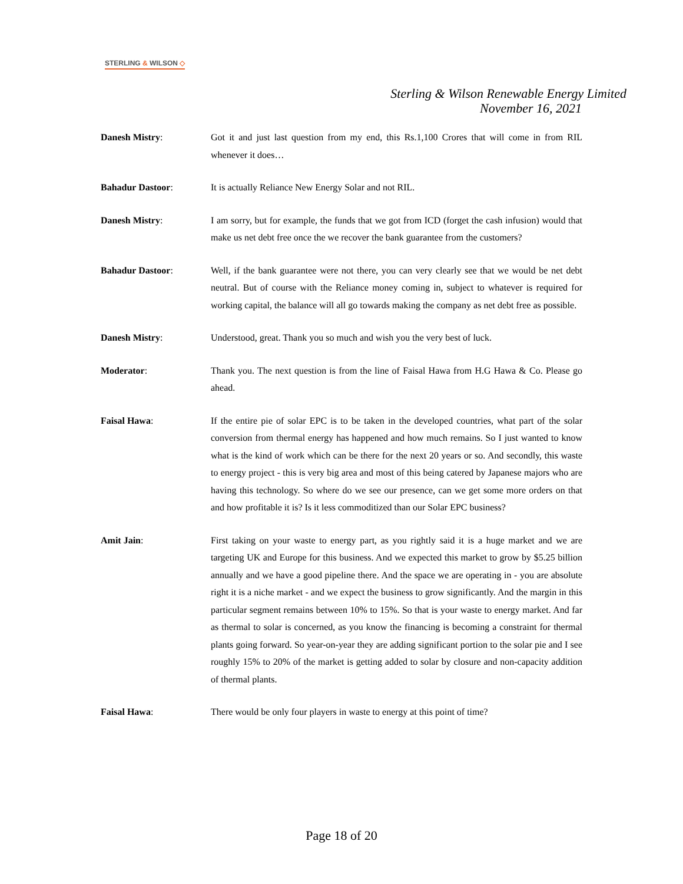STERLING & WILSON ◇
Sterling & Wilson Renewable Energy Limited
November 16, 2021
Danesh Mistry: Got it and just last question from my end, this Rs.1,100 Crores that will come in from RIL whenever it does…
Bahadur Dastoor: It is actually Reliance New Energy Solar and not RIL.
Danesh Mistry: I am sorry, but for example, the funds that we got from ICD (forget the cash infusion) would that make us net debt free once the we recover the bank guarantee from the customers?
Bahadur Dastoor: Well, if the bank guarantee were not there, you can very clearly see that we would be net debt neutral. But of course with the Reliance money coming in, subject to whatever is required for working capital, the balance will all go towards making the company as net debt free as possible.
Danesh Mistry: Understood, great. Thank you so much and wish you the very best of luck.
Moderator: Thank you. The next question is from the line of Faisal Hawa from H.G Hawa & Co. Please go ahead.
Faisal Hawa: If the entire pie of solar EPC is to be taken in the developed countries, what part of the solar conversion from thermal energy has happened and how much remains. So I just wanted to know what is the kind of work which can be there for the next 20 years or so. And secondly, this waste to energy project - this is very big area and most of this being catered by Japanese majors who are having this technology. So where do we see our presence, can we get some more orders on that and how profitable it is? Is it less commoditized than our Solar EPC business?
Amit Jain: First taking on your waste to energy part, as you rightly said it is a huge market and we are targeting UK and Europe for this business. And we expected this market to grow by $5.25 billion annually and we have a good pipeline there. And the space we are operating in - you are absolute right it is a niche market - and we expect the business to grow significantly. And the margin in this particular segment remains between 10% to 15%. So that is your waste to energy market. And far as thermal to solar is concerned, as you know the financing is becoming a constraint for thermal plants going forward. So year-on-year they are adding significant portion to the solar pie and I see roughly 15% to 20% of the market is getting added to solar by closure and non-capacity addition of thermal plants.
Faisal Hawa: There would be only four players in waste to energy at this point of time?
Page 18 of 20